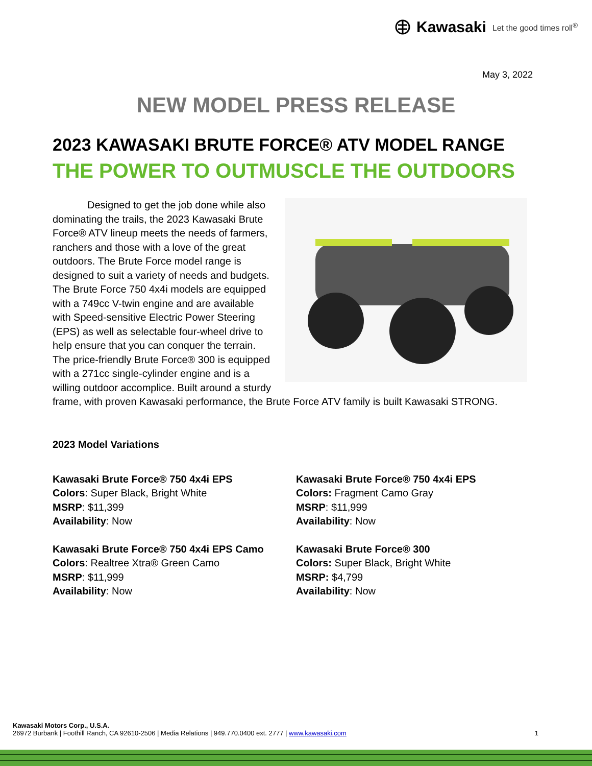Kawasaki Let the good times roll<sup>®</sup>
May 3, 2022
NEW MODEL PRESS RELEASE
2023 KAWASAKI BRUTE FORCE® ATV MODEL RANGE
THE POWER TO OUTMUSCLE THE OUTDOORS
Designed to get the job done while also dominating the trails, the 2023 Kawasaki Brute Force® ATV lineup meets the needs of farmers, ranchers and those with a love of the great outdoors. The Brute Force model range is designed to suit a variety of needs and budgets. The Brute Force 750 4x4i models are equipped with a 749cc V-twin engine and are available with Speed-sensitive Electric Power Steering (EPS) as well as selectable four-wheel drive to help ensure that you can conquer the terrain. The price-friendly Brute Force® 300 is equipped with a 271cc single-cylinder engine and is a willing outdoor accomplice. Built around a sturdy frame, with proven Kawasaki performance, the Brute Force ATV family is built Kawasaki STRONG.
2023 Model Variations
Kawasaki Brute Force® 750 4x4i EPS
Colors: Super Black, Bright White
MSRP: $11,399
Availability: Now
Kawasaki Brute Force® 750 4x4i EPS
Colors: Fragment Camo Gray
MSRP: $11,999
Availability: Now
Kawasaki Brute Force® 750 4x4i EPS Camo
Colors: Realtree Xtra® Green Camo
MSRP: $11,999
Availability: Now
Kawasaki Brute Force® 300
Colors: Super Black, Bright White
MSRP: $4,799
Availability: Now
Kawasaki Motors Corp., U.S.A.
1 26972 Burbank | Foothill Ranch, CA 92610-2506 | Media Relations | 949.770.0400 ext. 2777 | www.kawasaki.com